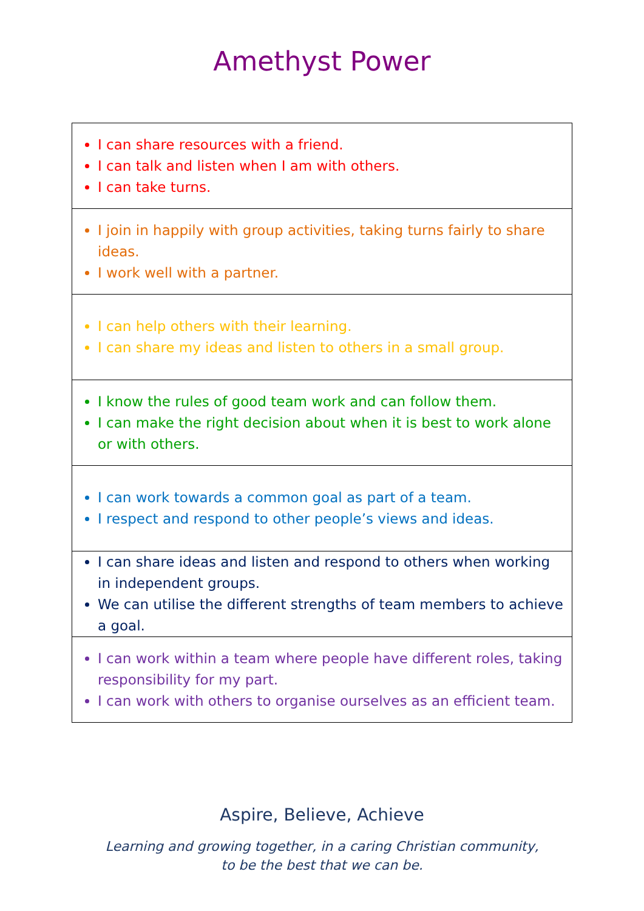Amethyst Power
| I can share resources with a friend. I can talk and listen when I am with others. I can take turns. |
| I join in happily with group activities, taking turns fairly to share ideas. I work well with a partner. |
| I can help others with their learning. I can share my ideas and listen to others in a small group. |
| I know the rules of good team work and can follow them. I can make the right decision about when it is best to work alone or with others. |
| I can work towards a common goal as part of a team. I respect and respond to other people’s views and ideas. |
| I can share ideas and listen and respond to others when working in independent groups. We can utilise the different strengths of team members to achieve a goal. |
| I can work within a team where people have different roles, taking responsibility for my part. I can work with others to organise ourselves as an efficient team. |
Aspire, Believe, Achieve
Learning and growing together, in a caring Christian community,
to be the best that we can be.